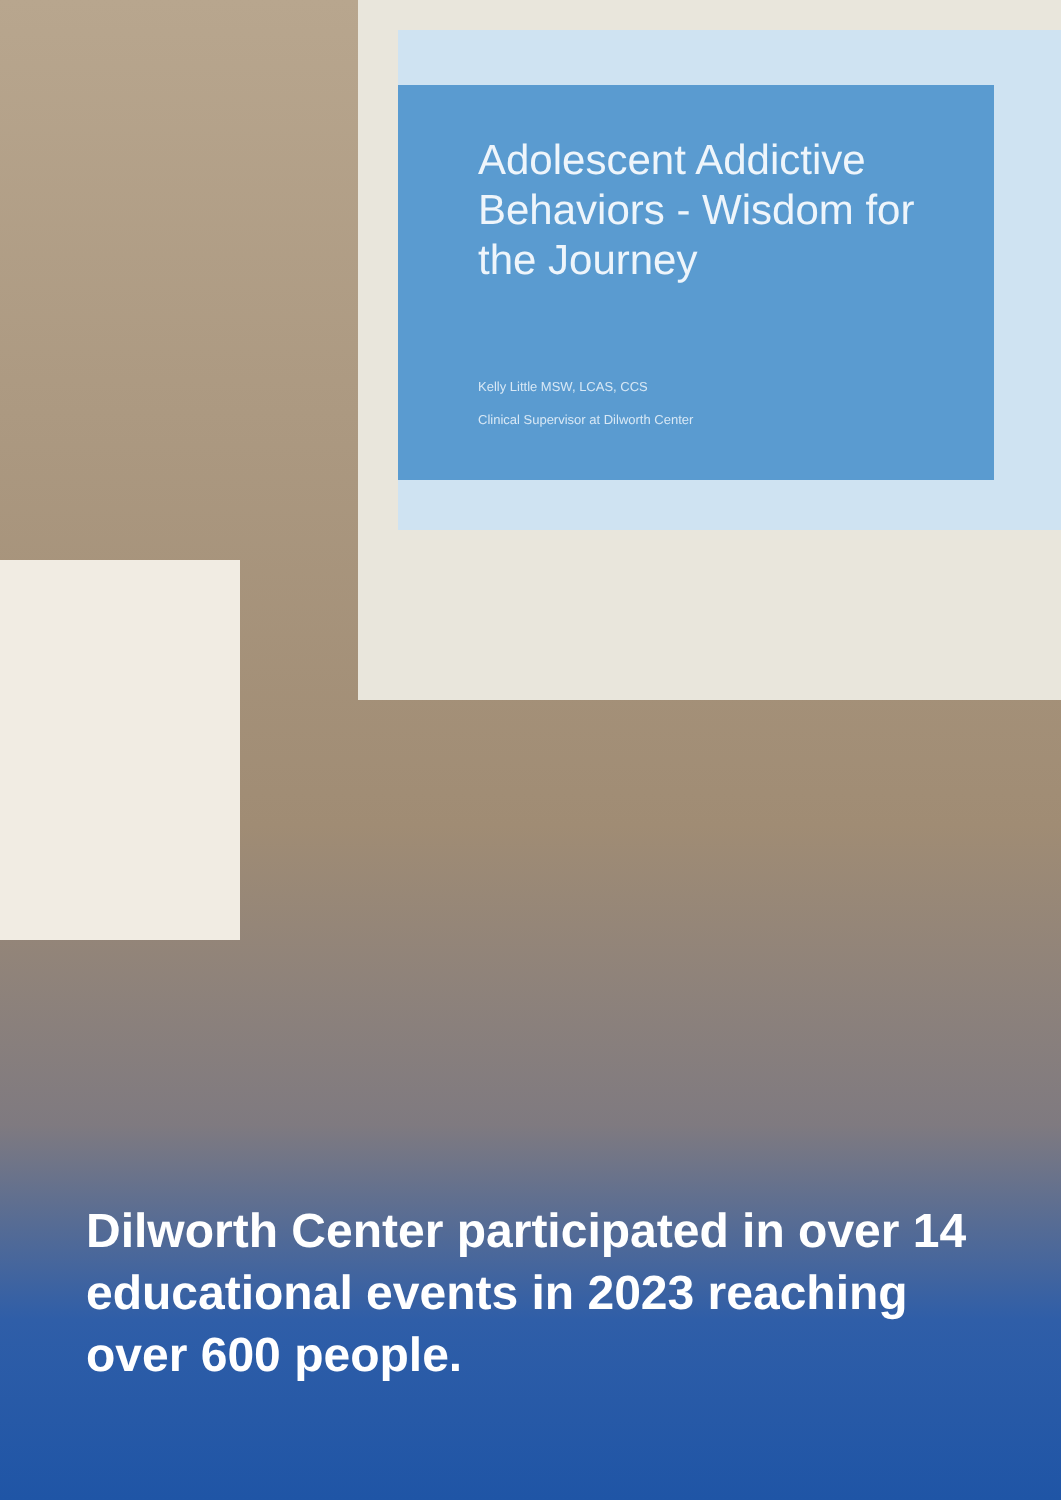Adolescent Addictive Behaviors - Wisdom for the Journey
Kelly Little MSW, LCAS, CCS
Clinical Supervisor at Dilworth Center
Dilworth Center participated in over 14 educational events in 2023 reaching over 600 people.